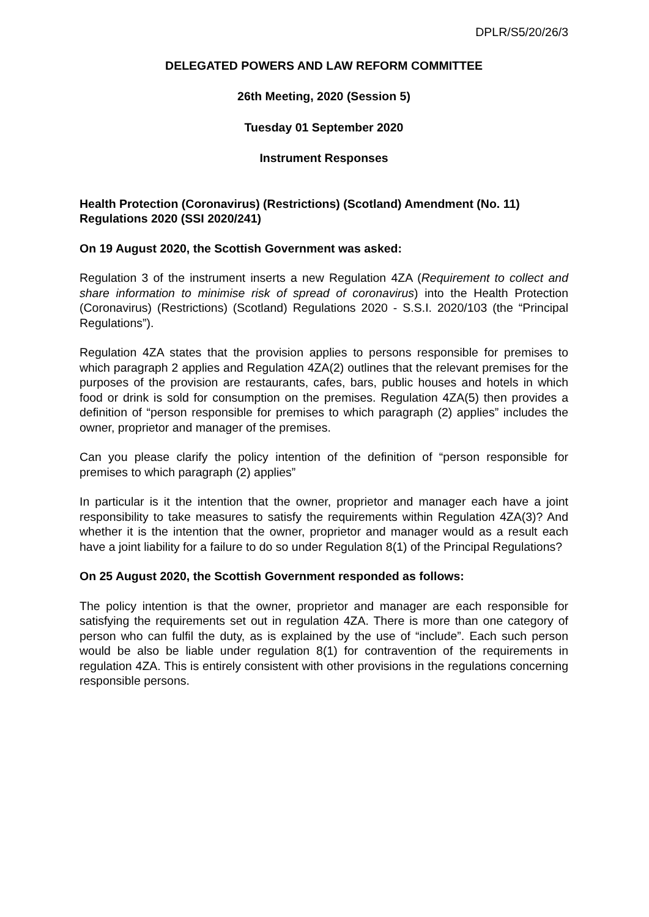DPLR/S5/20/26/3
DELEGATED POWERS AND LAW REFORM COMMITTEE
26th Meeting, 2020 (Session 5)
Tuesday 01 September 2020
Instrument Responses
Health Protection (Coronavirus) (Restrictions) (Scotland) Amendment (No. 11) Regulations 2020 (SSI 2020/241)
On 19 August 2020, the Scottish Government was asked:
Regulation 3 of the instrument inserts a new Regulation 4ZA (Requirement to collect and share information to minimise risk of spread of coronavirus) into the Health Protection (Coronavirus) (Restrictions) (Scotland) Regulations 2020 - S.S.I. 2020/103 (the “Principal Regulations”).
Regulation 4ZA states that the provision applies to persons responsible for premises to which paragraph 2 applies and Regulation 4ZA(2) outlines that the relevant premises for the purposes of the provision are restaurants, cafes, bars, public houses and hotels in which food or drink is sold for consumption on the premises. Regulation 4ZA(5) then provides a definition of “person responsible for premises to which paragraph (2) applies” includes the owner, proprietor and manager of the premises.
Can you please clarify the policy intention of the definition of “person responsible for premises to which paragraph (2) applies”
In particular is it the intention that the owner, proprietor and manager each have a joint responsibility to take measures to satisfy the requirements within Regulation 4ZA(3)? And whether it is the intention that the owner, proprietor and manager would as a result each have a joint liability for a failure to do so under Regulation 8(1) of the Principal Regulations?
On 25 August 2020, the Scottish Government responded as follows:
The policy intention is that the owner, proprietor and manager are each responsible for satisfying the requirements set out in regulation 4ZA. There is more than one category of person who can fulfil the duty, as is explained by the use of “include”. Each such person would be also be liable under regulation 8(1) for contravention of the requirements in regulation 4ZA. This is entirely consistent with other provisions in the regulations concerning responsible persons.